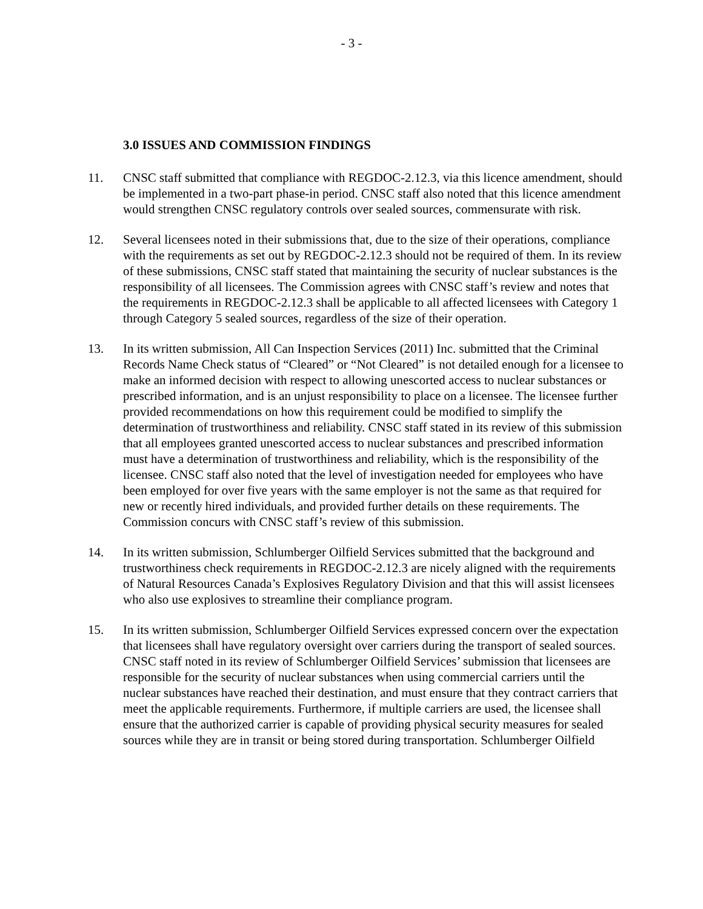- 3 -
3.0 ISSUES AND COMMISSION FINDINGS
11. CNSC staff submitted that compliance with REGDOC-2.12.3, via this licence amendment, should be implemented in a two-part phase-in period. CNSC staff also noted that this licence amendment would strengthen CNSC regulatory controls over sealed sources, commensurate with risk.
12. Several licensees noted in their submissions that, due to the size of their operations, compliance with the requirements as set out by REGDOC-2.12.3 should not be required of them. In its review of these submissions, CNSC staff stated that maintaining the security of nuclear substances is the responsibility of all licensees. The Commission agrees with CNSC staff’s review and notes that the requirements in REGDOC-2.12.3 shall be applicable to all affected licensees with Category 1 through Category 5 sealed sources, regardless of the size of their operation.
13. In its written submission, All Can Inspection Services (2011) Inc. submitted that the Criminal Records Name Check status of “Cleared” or “Not Cleared” is not detailed enough for a licensee to make an informed decision with respect to allowing unescorted access to nuclear substances or prescribed information, and is an unjust responsibility to place on a licensee. The licensee further provided recommendations on how this requirement could be modified to simplify the determination of trustworthiness and reliability. CNSC staff stated in its review of this submission that all employees granted unescorted access to nuclear substances and prescribed information must have a determination of trustworthiness and reliability, which is the responsibility of the licensee. CNSC staff also noted that the level of investigation needed for employees who have been employed for over five years with the same employer is not the same as that required for new or recently hired individuals, and provided further details on these requirements. The Commission concurs with CNSC staff’s review of this submission.
14. In its written submission, Schlumberger Oilfield Services submitted that the background and trustworthiness check requirements in REGDOC-2.12.3 are nicely aligned with the requirements of Natural Resources Canada’s Explosives Regulatory Division and that this will assist licensees who also use explosives to streamline their compliance program.
15. In its written submission, Schlumberger Oilfield Services expressed concern over the expectation that licensees shall have regulatory oversight over carriers during the transport of sealed sources. CNSC staff noted in its review of Schlumberger Oilfield Services’ submission that licensees are responsible for the security of nuclear substances when using commercial carriers until the nuclear substances have reached their destination, and must ensure that they contract carriers that meet the applicable requirements. Furthermore, if multiple carriers are used, the licensee shall ensure that the authorized carrier is capable of providing physical security measures for sealed sources while they are in transit or being stored during transportation. Schlumberger Oilfield